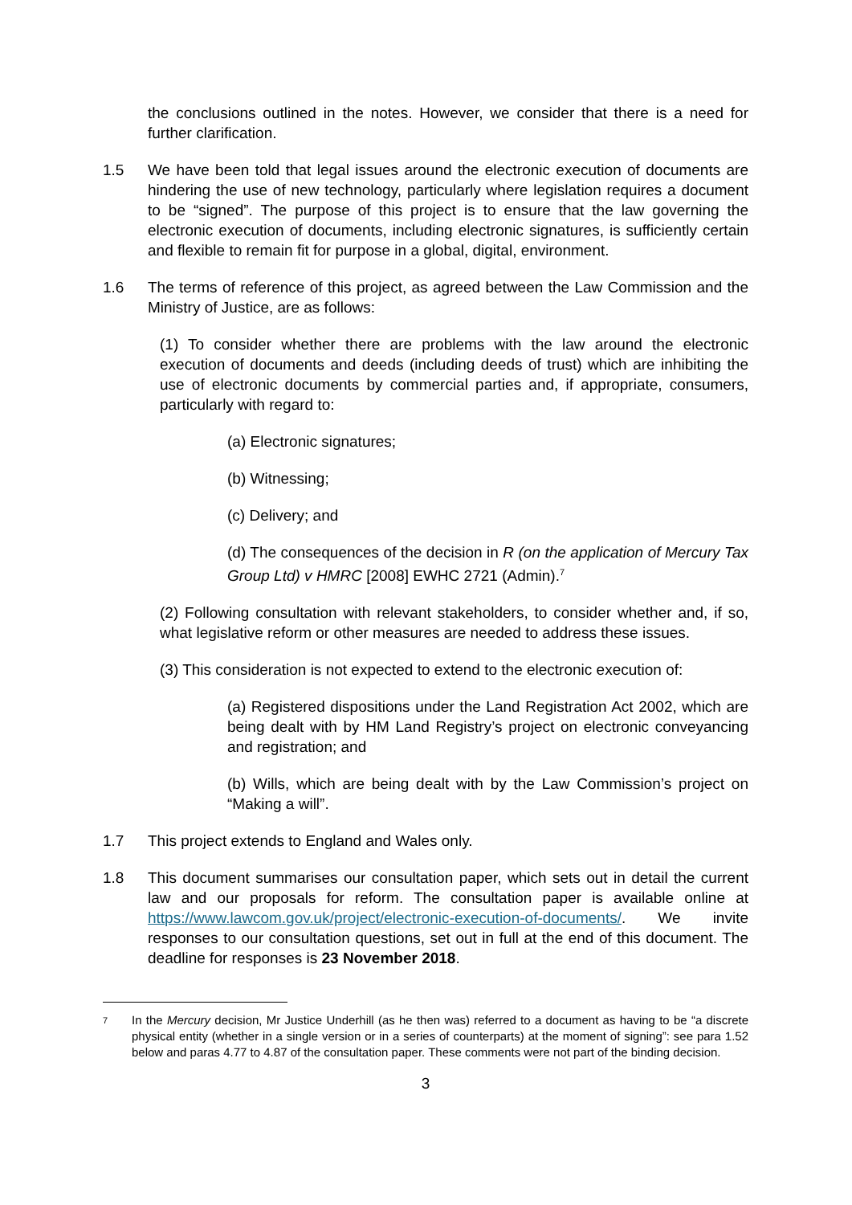the conclusions outlined in the notes. However, we consider that there is a need for further clarification.
1.5 We have been told that legal issues around the electronic execution of documents are hindering the use of new technology, particularly where legislation requires a document to be “signed”. The purpose of this project is to ensure that the law governing the electronic execution of documents, including electronic signatures, is sufficiently certain and flexible to remain fit for purpose in a global, digital, environment.
1.6 The terms of reference of this project, as agreed between the Law Commission and the Ministry of Justice, are as follows:
(1) To consider whether there are problems with the law around the electronic execution of documents and deeds (including deeds of trust) which are inhibiting the use of electronic documents by commercial parties and, if appropriate, consumers, particularly with regard to:
(a) Electronic signatures;
(b) Witnessing;
(c) Delivery; and
(d) The consequences of the decision in R (on the application of Mercury Tax Group Ltd) v HMRC [2008] EWHC 2721 (Admin).<sup>7</sup>
(2) Following consultation with relevant stakeholders, to consider whether and, if so, what legislative reform or other measures are needed to address these issues.
(3) This consideration is not expected to extend to the electronic execution of:
(a) Registered dispositions under the Land Registration Act 2002, which are being dealt with by HM Land Registry’s project on electronic conveyancing and registration; and
(b) Wills, which are being dealt with by the Law Commission’s project on “Making a will”.
1.7 This project extends to England and Wales only.
1.8 This document summarises our consultation paper, which sets out in detail the current law and our proposals for reform. The consultation paper is available online at https://www.lawcom.gov.uk/project/electronic-execution-of-documents/. We invite responses to our consultation questions, set out in full at the end of this document. The deadline for responses is 23 November 2018.
7
In the Mercury decision, Mr Justice Underhill (as he then was) referred to a document as having to be “a discrete physical entity (whether in a single version or in a series of counterparts) at the moment of signing”: see para 1.52 below and paras 4.77 to 4.87 of the consultation paper. These comments were not part of the binding decision.
3